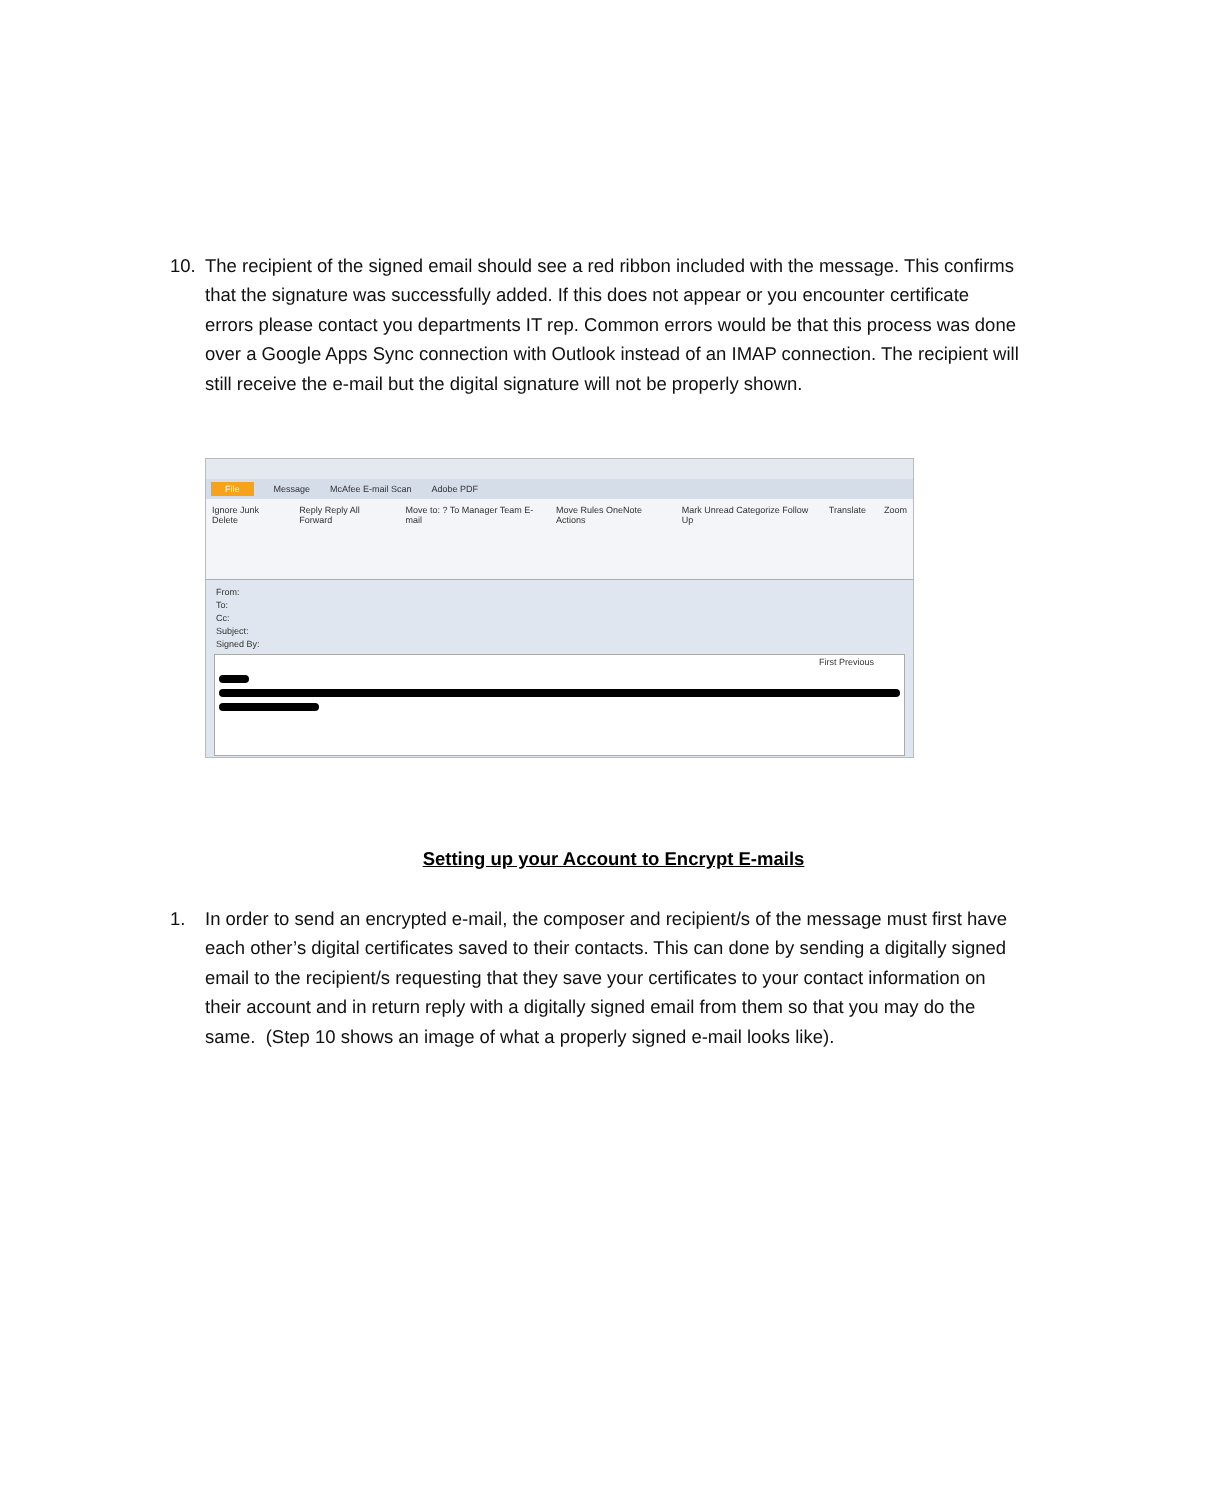10. The recipient of the signed email should see a red ribbon included with the message. This confirms that the signature was successfully added. If this does not appear or you encounter certificate errors please contact you departments IT rep. Common errors would be that this process was done over a Google Apps Sync connection with Outlook instead of an IMAP connection. The recipient will still receive the e-mail but the digital signature will not be properly shown.
File Message McAfee E-mail Scan Adobe PDF
Ignore Junk Delete Reply Reply All Forward Move to: ? To Manager Team E-mail Move Rules OneNote Actions Mark Unread Categorize Follow Up Translate Zoom
From:
To:
Cc:
Subject:
Signed By:
First Previous
Setting up your Account to Encrypt E-mails
1. In order to send an encrypted e-mail, the composer and recipient/s of the message must first have each other’s digital certificates saved to their contacts. This can done by sending a digitally signed email to the recipient/s requesting that they save your certificates to your contact information on their account and in return reply with a digitally signed email from them so that you may do the same. (Step 10 shows an image of what a properly signed e-mail looks like).